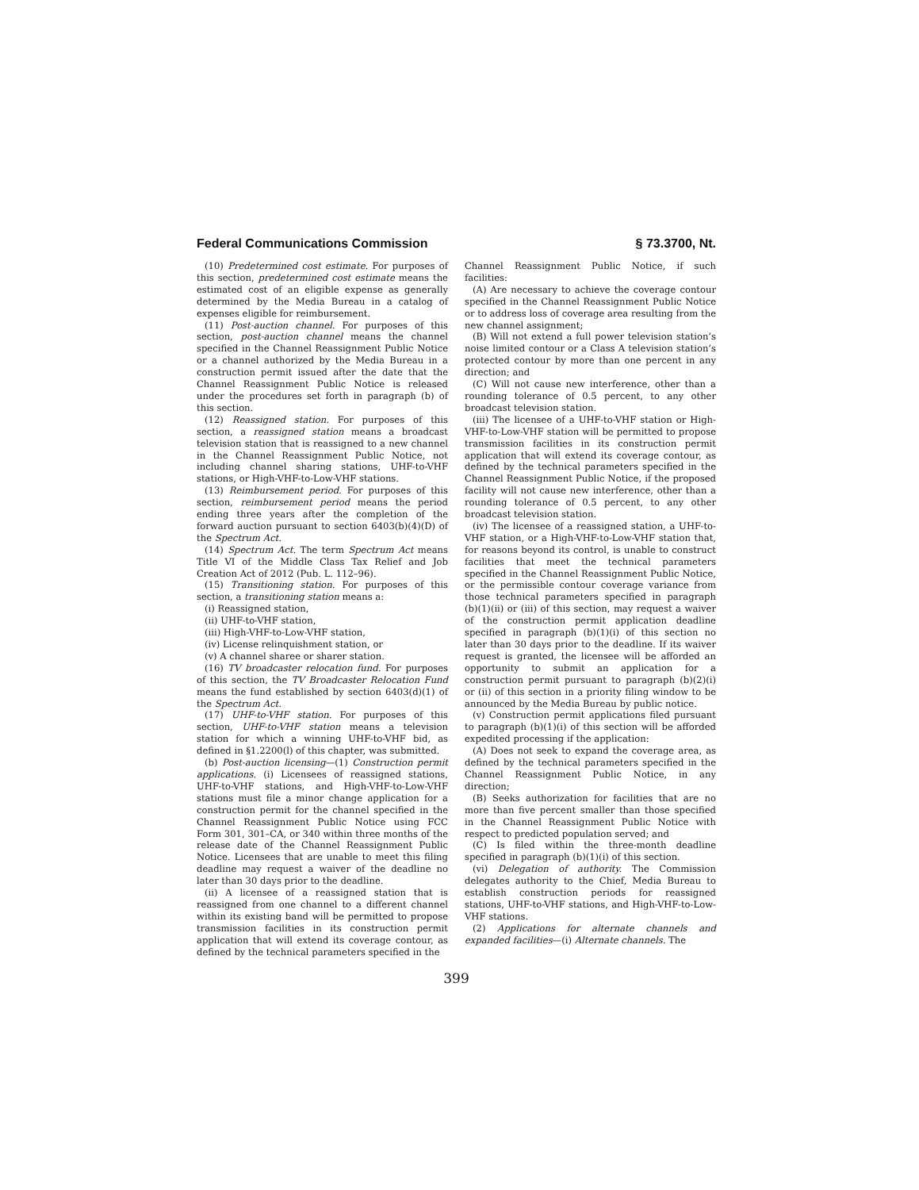Federal Communications Commission § 73.3700, Nt.
(10) Predetermined cost estimate. For purposes of this section, predetermined cost estimate means the estimated cost of an eligible expense as generally determined by the Media Bureau in a catalog of expenses eligible for reimbursement.
(11) Post-auction channel. For purposes of this section, post-auction channel means the channel specified in the Channel Reassignment Public Notice or a channel authorized by the Media Bureau in a construction permit issued after the date that the Channel Reassignment Public Notice is released under the procedures set forth in paragraph (b) of this section.
(12) Reassigned station. For purposes of this section, a reassigned station means a broadcast television station that is reassigned to a new channel in the Channel Reassignment Public Notice, not including channel sharing stations, UHF-to-VHF stations, or High-VHF-to-Low-VHF stations.
(13) Reimbursement period. For purposes of this section, reimbursement period means the period ending three years after the completion of the forward auction pursuant to section 6403(b)(4)(D) of the Spectrum Act.
(14) Spectrum Act. The term Spectrum Act means Title VI of the Middle Class Tax Relief and Job Creation Act of 2012 (Pub. L. 112–96).
(15) Transitioning station. For purposes of this section, a transitioning station means a:
(i) Reassigned station,
(ii) UHF-to-VHF station,
(iii) High-VHF-to-Low-VHF station,
(iv) License relinquishment station, or
(v) A channel sharee or sharer station.
(16) TV broadcaster relocation fund. For purposes of this section, the TV Broadcaster Relocation Fund means the fund established by section 6403(d)(1) of the Spectrum Act.
(17) UHF-to-VHF station. For purposes of this section, UHF-to-VHF station means a television station for which a winning UHF-to-VHF bid, as defined in §1.2200(l) of this chapter, was submitted.
(b) Post-auction licensing—(1) Construction permit applications. (i) Licensees of reassigned stations, UHF-to-VHF stations, and High-VHF-to-Low-VHF stations must file a minor change application for a construction permit for the channel specified in the Channel Reassignment Public Notice using FCC Form 301, 301–CA, or 340 within three months of the release date of the Channel Reassignment Public Notice. Licensees that are unable to meet this filing deadline may request a waiver of the deadline no later than 30 days prior to the deadline.
(ii) A licensee of a reassigned station that is reassigned from one channel to a different channel within its existing band will be permitted to propose transmission facilities in its construction permit application that will extend its coverage contour, as defined by the technical parameters specified in the
Channel Reassignment Public Notice, if such facilities:
(A) Are necessary to achieve the coverage contour specified in the Channel Reassignment Public Notice or to address loss of coverage area resulting from the new channel assignment;
(B) Will not extend a full power television station’s noise limited contour or a Class A television station’s protected contour by more than one percent in any direction; and
(C) Will not cause new interference, other than a rounding tolerance of 0.5 percent, to any other broadcast television station.
(iii) The licensee of a UHF-to-VHF station or High-VHF-to-Low-VHF station will be permitted to propose transmission facilities in its construction permit application that will extend its coverage contour, as defined by the technical parameters specified in the Channel Reassignment Public Notice, if the proposed facility will not cause new interference, other than a rounding tolerance of 0.5 percent, to any other broadcast television station.
(iv) The licensee of a reassigned station, a UHF-to-VHF station, or a High-VHF-to-Low-VHF station that, for reasons beyond its control, is unable to construct facilities that meet the technical parameters specified in the Channel Reassignment Public Notice, or the permissible contour coverage variance from those technical parameters specified in paragraph (b)(1)(ii) or (iii) of this section, may request a waiver of the construction permit application deadline specified in paragraph (b)(1)(i) of this section no later than 30 days prior to the deadline. If its waiver request is granted, the licensee will be afforded an opportunity to submit an application for a construction permit pursuant to paragraph (b)(2)(i) or (ii) of this section in a priority filing window to be announced by the Media Bureau by public notice.
(v) Construction permit applications filed pursuant to paragraph (b)(1)(i) of this section will be afforded expedited processing if the application:
(A) Does not seek to expand the coverage area, as defined by the technical parameters specified in the Channel Reassignment Public Notice, in any direction;
(B) Seeks authorization for facilities that are no more than five percent smaller than those specified in the Channel Reassignment Public Notice with respect to predicted population served; and
(C) Is filed within the three-month deadline specified in paragraph (b)(1)(i) of this section.
(vi) Delegation of authority. The Commission delegates authority to the Chief, Media Bureau to establish construction periods for reassigned stations, UHF-to-VHF stations, and High-VHF-to-Low-VHF stations.
(2) Applications for alternate channels and expanded facilities—(i) Alternate channels. The
399